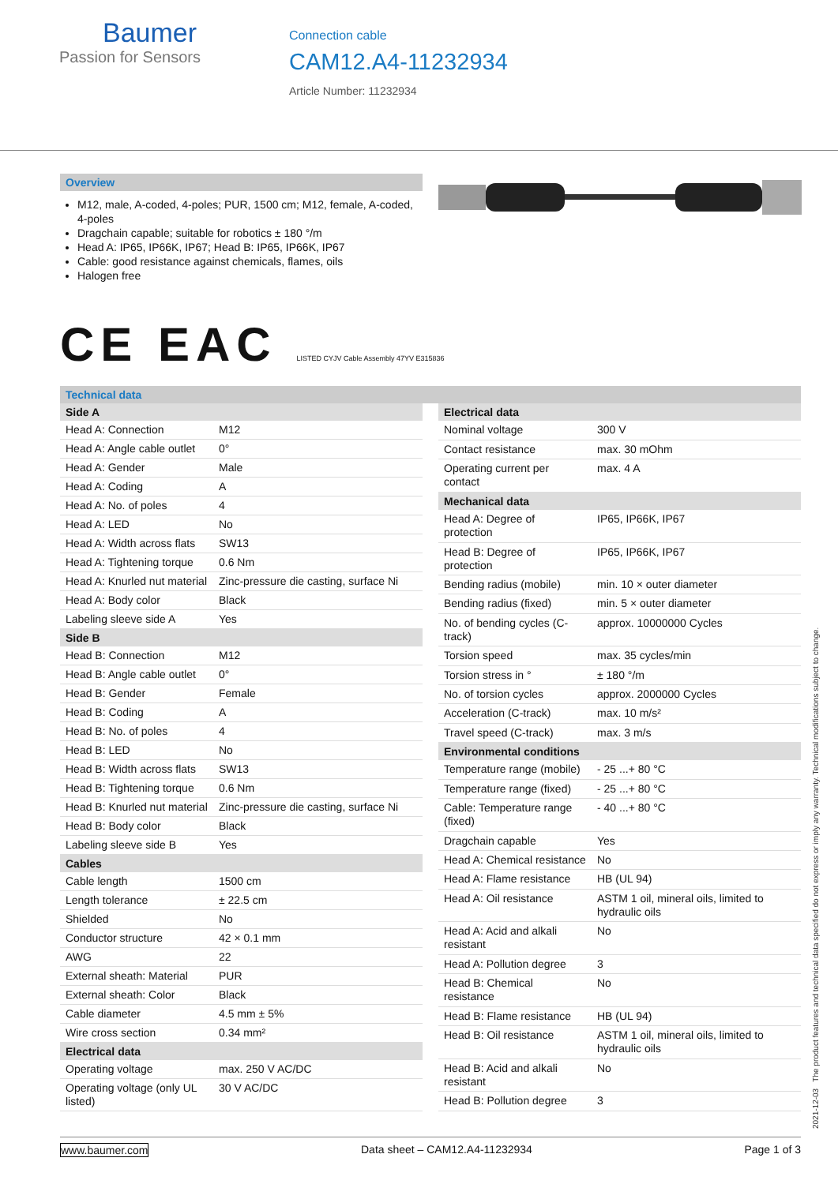Baumer
Passion for Sensors
Connection cable
CAM12.A4-11232934
Article Number: 11232934
Overview
M12, male, A-coded, 4-poles; PUR, 1500 cm; M12, female, A-coded, 4-poles
Dragchain capable; suitable for robotics ± 180 °/m
Head A: IP65, IP66K, IP67; Head B: IP65, IP66K, IP67
Cable: good resistance against chemicals, flames, oils
Halogen free
CE EAC LISTED CYJV Cable Assembly 47YV E315836
Technical data
| Side A | |
| --- | --- |
| Head A: Connection | M12 |
| Head A: Angle cable outlet | 0° |
| Head A: Gender | Male |
| Head A: Coding | A |
| Head A: No. of poles | 4 |
| Head A: LED | No |
| Head A: Width across flats | SW13 |
| Head A: Tightening torque | 0.6 Nm |
| Head A: Knurled nut material | Zinc-pressure die casting, surface Ni |
| Head A: Body color | Black |
| Labeling sleeve side A | Yes |
| Side B | |
| Head B: Connection | M12 |
| Head B: Angle cable outlet | 0° |
| Head B: Gender | Female |
| Head B: Coding | A |
| Head B: No. of poles | 4 |
| Head B: LED | No |
| Head B: Width across flats | SW13 |
| Head B: Tightening torque | 0.6 Nm |
| Head B: Knurled nut material | Zinc-pressure die casting, surface Ni |
| Head B: Body color | Black |
| Labeling sleeve side B | Yes |
| Cables | |
| Cable length | 1500 cm |
| Length tolerance | ± 22.5 cm |
| Shielded | No |
| Conductor structure | 42 × 0.1 mm |
| AWG | 22 |
| External sheath: Material | PUR |
| External sheath: Color | Black |
| Cable diameter | 4.5 mm ± 5% |
| Wire cross section | 0.34 mm² |
| Electrical data | |
| Operating voltage | max. 250 V AC/DC |
| Operating voltage (only UL listed) | 30 V AC/DC |
| Electrical data | |
| --- | --- |
| Nominal voltage | 300 V |
| Contact resistance | max. 30 mOhm |
| Operating current per contact | max. 4 A |
| Mechanical data | |
| Head A: Degree of protection | IP65, IP66K, IP67 |
| Head B: Degree of protection | IP65, IP66K, IP67 |
| Bending radius (mobile) | min. 10 × outer diameter |
| Bending radius (fixed) | min. 5 × outer diameter |
| No. of bending cycles (C-track) | approx. 10000000 Cycles |
| Torsion speed | max. 35 cycles/min |
| Torsion stress in ° | ± 180 °/m |
| No. of torsion cycles | approx. 2000000 Cycles |
| Acceleration (C-track) | max. 10 m/s² |
| Travel speed (C-track) | max. 3 m/s |
| Environmental conditions | |
| Temperature range (mobile) | - 25 ...+ 80 °C |
| Temperature range (fixed) | - 25 ...+ 80 °C |
| Cable: Temperature range (fixed) | - 40 ...+ 80 °C |
| Dragchain capable | Yes |
| Head A: Chemical resistance | No |
| Head A: Flame resistance | HB (UL 94) |
| Head A: Oil resistance | ASTM 1 oil, mineral oils, limited to hydraulic oils |
| Head A: Acid and alkali resistant | No |
| Head A: Pollution degree | 3 |
| Head B: Chemical resistance | No |
| Head B: Flame resistance | HB (UL 94) |
| Head B: Oil resistance | ASTM 1 oil, mineral oils, limited to hydraulic oils |
| Head B: Acid and alkali resistant | No |
| Head B: Pollution degree | 3 |
2021-12-03 The product features and technical data specified do not express or imply any warranty. Technical modifications subject to change.
www.baumer.com Data sheet – CAM12.A4-11232934 Page 1 of 3